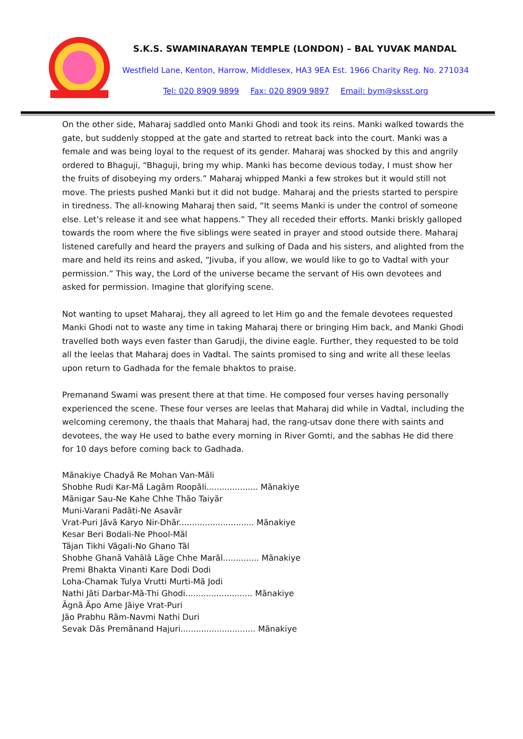S.K.S. SWAMINARAYAN TEMPLE (LONDON) – BAL YUVAK MANDAL
Westfield Lane, Kenton, Harrow, Middlesex, HA3 9EA Est. 1966 Charity Reg. No. 271034
Tel: 020 8909 9899 Fax: 020 8909 9897 Email: bym@sksst.org
On the other side, Maharaj saddled onto Manki Ghodi and took its reins. Manki walked towards the gate, but suddenly stopped at the gate and started to retreat back into the court. Manki was a female and was being loyal to the request of its gender. Maharaj was shocked by this and angrily ordered to Bhaguji, “Bhaguji, bring my whip. Manki has become devious today, I must show her the fruits of disobeying my orders.” Maharaj whipped Manki a few strokes but it would still not move. The priests pushed Manki but it did not budge. Maharaj and the priests started to perspire in tiredness. The all-knowing Maharaj then said, “It seems Manki is under the control of someone else. Let’s release it and see what happens.” They all receded their efforts. Manki briskly galloped towards the room where the five siblings were seated in prayer and stood outside there. Maharaj listened carefully and heard the prayers and sulking of Dada and his sisters, and alighted from the mare and held its reins and asked, “Jivuba, if you allow, we would like to go to Vadtal with your permission.” This way, the Lord of the universe became the servant of His own devotees and asked for permission. Imagine that glorifying scene.
Not wanting to upset Maharaj, they all agreed to let Him go and the female devotees requested Manki Ghodi not to waste any time in taking Maharaj there or bringing Him back, and Manki Ghodi travelled both ways even faster than Garudji, the divine eagle. Further, they requested to be told all the leelas that Maharaj does in Vadtal. The saints promised to sing and write all these leelas upon return to Gadhada for the female bhaktos to praise.
Premanand Swami was present there at that time. He composed four verses having personally experienced the scene. These four verses are leelas that Maharaj did while in Vadtal, including the welcoming ceremony, the thaals that Maharaj had, the rang-utsav done there with saints and devotees, the way He used to bathe every morning in River Gomti, and the sabhas He did there for 10 days before coming back to Gadhada.
Mãnakiye Chadyã Re Mohan Van-Mãli
Shobhe Rudi Kar-Mã Lagãm Roopãli.................... Mãnakiye
Mãnigar Sau-Ne Kahe Chhe Thão Taiyãr
Muni-Varani Padãti-Ne Asavãr
Vrat-Puri Jãvã Karyo Nir-Dhãr............................. Mãnakiye
Kesar Beri Bodali-Ne Phool-Mãl
Tãjan Tikhi Vãgali-No Ghano Tãl
Shobhe Ghanã Vahãlã Lãge Chhe Marãl.............. Mãnakiye
Premi Bhakta Vinanti Kare Dodi Dodi
Loha-Chamak Tulya Vrutti Murti-Mã Jodi
Nathi Jãti Darbar-Mã-Thi Ghodi.......................... Mãnakiye
Ãgnã Ãpo Ame Jãiye Vrat-Puri
Jão Prabhu Rãm-Navmi Nathi Duri
Sevak Dãs Premãnand Hajuri............................. Mãnakiye